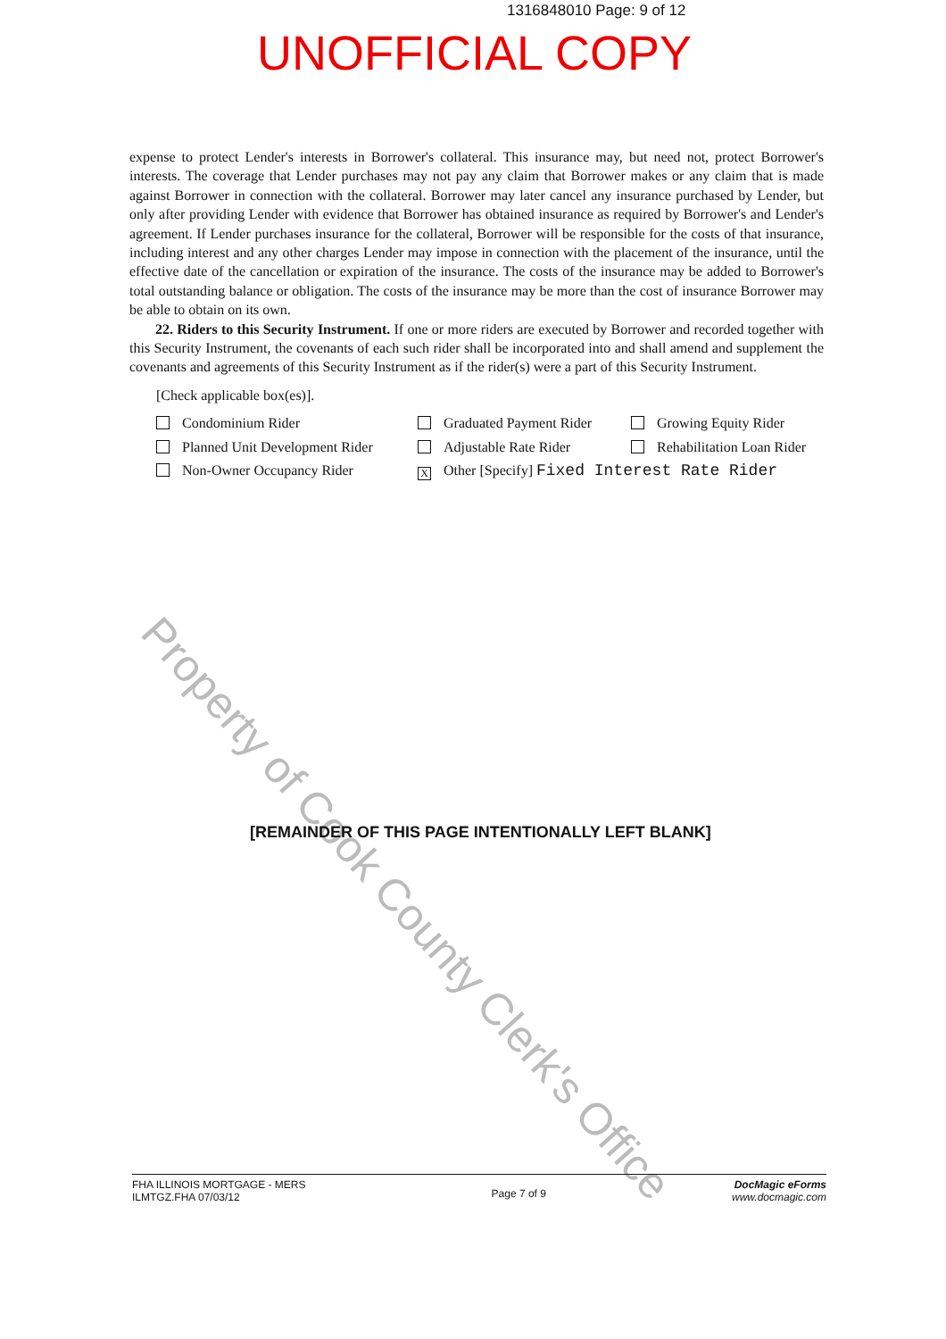1316848010 Page: 9 of 12
UNOFFICIAL COPY
expense to protect Lender's interests in Borrower's collateral. This insurance may, but need not, protect Borrower's interests. The coverage that Lender purchases may not pay any claim that Borrower makes or any claim that is made against Borrower in connection with the collateral. Borrower may later cancel any insurance purchased by Lender, but only after providing Lender with evidence that Borrower has obtained insurance as required by Borrower's and Lender's agreement. If Lender purchases insurance for the collateral, Borrower will be responsible for the costs of that insurance, including interest and any other charges Lender may impose in connection with the placement of the insurance, until the effective date of the cancellation or expiration of the insurance. The costs of the insurance may be added to Borrower's total outstanding balance or obligation. The costs of the insurance may be more than the cost of insurance Borrower may be able to obtain on its own.
22. Riders to this Security Instrument. If one or more riders are executed by Borrower and recorded together with this Security Instrument, the covenants of each such rider shall be incorporated into and shall amend and supplement the covenants and agreements of this Security Instrument as if the rider(s) were a part of this Security Instrument.
[Check applicable box(es)].
Condominium Rider
Graduated Payment Rider
Growing Equity Rider
Planned Unit Development Rider
Adjustable Rate Rider
Rehabilitation Loan Rider
Non-Owner Occupancy Rider
X Other [Specify] Fixed Interest Rate Rider
Property of Cook County Clerk's Office
[REMAINDER OF THIS PAGE INTENTIONALLY LEFT BLANK]
FHA ILLINOIS MORTGAGE - MERS
ILMTGZ.FHA 07/03/12
Page 7 of 9
DocMagic eForms
www.docmagic.com